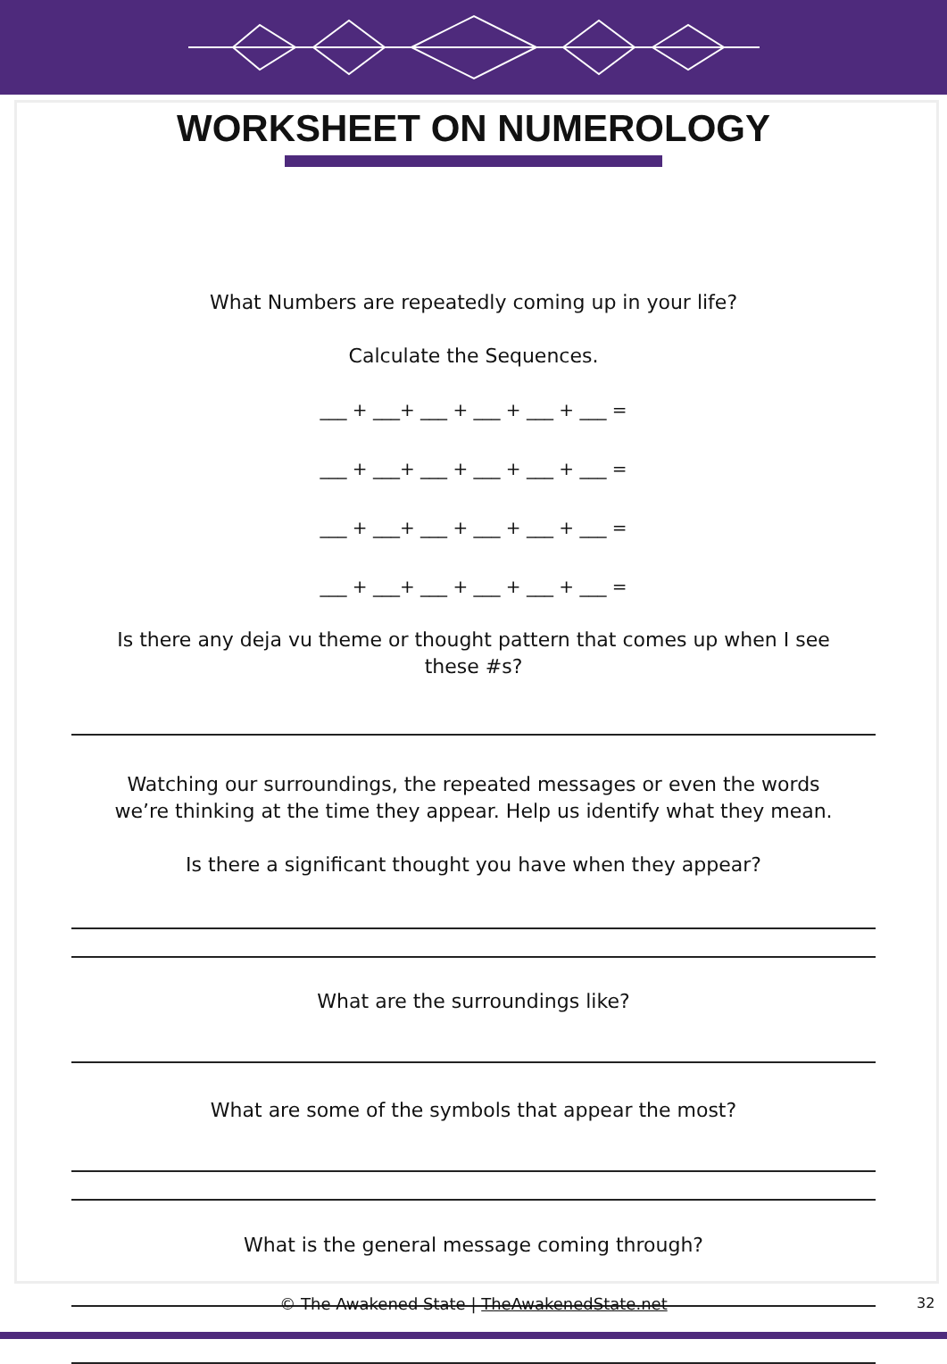WORKSHEET ON NUMEROLOGY
What Numbers are repeatedly coming up in your life?
Calculate the Sequences.
___ + ___+ ___ + ___ + ___ + ___ =
___ + ___+ ___ + ___ + ___ + ___ =
___ + ___+ ___ + ___ + ___ + ___ =
___ + ___+ ___ + ___ + ___ + ___ =
Is there any deja vu theme or thought pattern that comes up when I see
these #s?
Watching our surroundings, the repeated messages or even the words
we’re thinking at the time they appear. Help us identify what they mean.
Is there a significant thought you have when they appear?
What are the surroundings like?
What are some of the symbols that appear the most?
What is the general message coming through?
© The Awakened State | TheAwakenedState.net
32